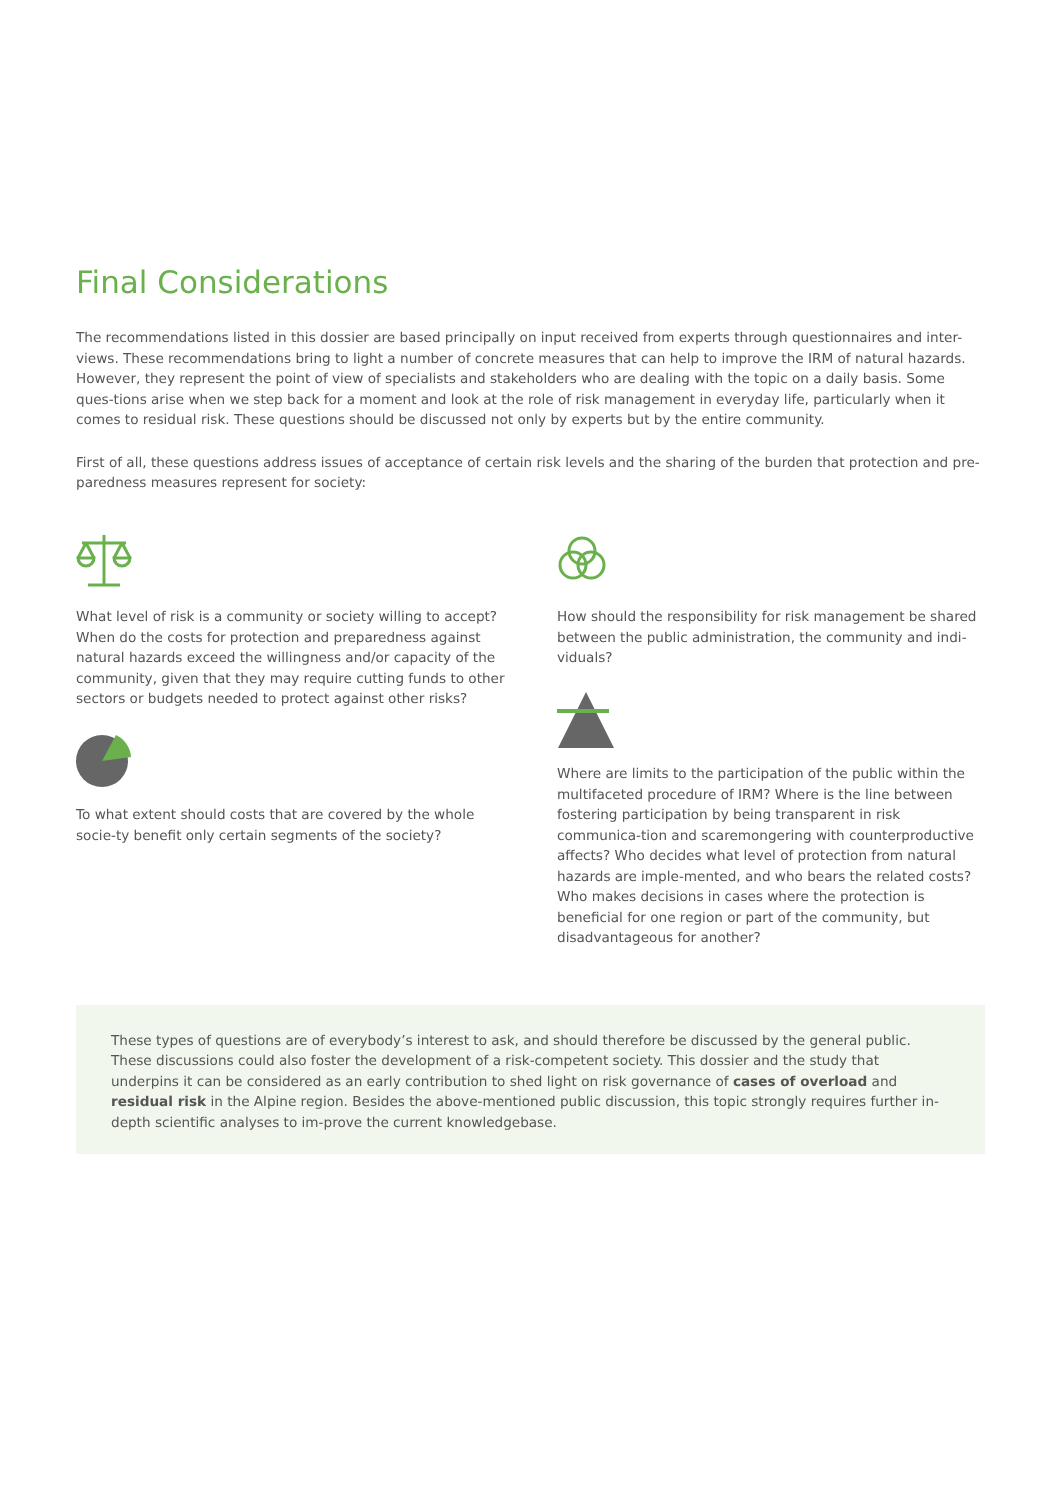Final Considerations
The recommendations listed in this dossier are based principally on input received from experts through questionnaires and inter-views. These recommendations bring to light a number of concrete measures that can help to improve the IRM of natural hazards. However, they represent the point of view of specialists and stakeholders who are dealing with the topic on a daily basis. Some ques-tions arise when we step back for a moment and look at the role of risk management in everyday life, particularly when it comes to residual risk. These questions should be discussed not only by experts but by the entire community.
First of all, these questions address issues of acceptance of certain risk levels and the sharing of the burden that protection and pre-paredness measures represent for society:
What level of risk is a community or society willing to accept? When do the costs for protection and preparedness against natural hazards exceed the willingness and/or capacity of the community, given that they may require cutting funds to other sectors or budgets needed to protect against other risks?
To what extent should costs that are covered by the whole socie-ty benefit only certain segments of the society?
How should the responsibility for risk management be shared between the public administration, the community and indi-viduals?
Where are limits to the participation of the public within the multifaceted procedure of IRM? Where is the line between fostering participation by being transparent in risk communica-tion and scaremongering with counterproductive affects? Who decides what level of protection from natural hazards are imple-mented, and who bears the related costs? Who makes decisions in cases where the protection is beneficial for one region or part of the community, but disadvantageous for another?
These types of questions are of everybody’s interest to ask, and should therefore be discussed by the general public. These discussions could also foster the development of a risk-competent society. This dossier and the study that underpins it can be considered as an early contribution to shed light on risk governance of cases of overload and residual risk in the Alpine region. Besides the above-mentioned public discussion, this topic strongly requires further in-depth scientific analyses to im-prove the current knowledgebase.